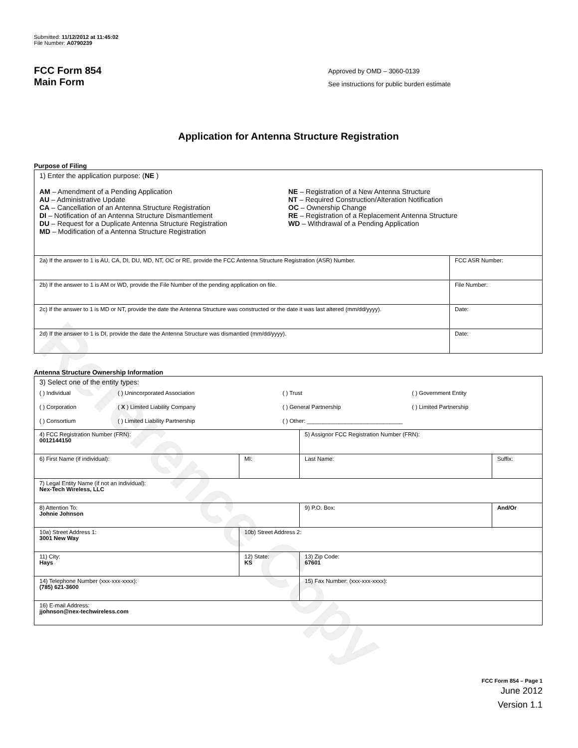Reference Copy
Submitted: 11/12/2012 at 11:45:02
File Number: A0790239
FCC Form 854
Main Form
Approved by OMD – 3060-0139
See instructions for public burden estimate
Application for Antenna Structure Registration
Purpose of Filing
| 1) Enter the application purpose: ( NE ) AM – Amendment of a Pending Application AU – Administrative Update CA – Cancellation of an Antenna Structure Registration DI – Notification of an Antenna Structure Dismantlement DU – Request for a Duplicate Antenna Structure Registration MD – Modification of a Antenna Structure Registration NE – Registration of a New Antenna Structure NT – Required Construction/Alteration Notification OC – Ownership Change RE – Registration of a Replacement Antenna Structure WD – Withdrawal of a Pending Application | |
| 2a) If the answer to 1 is AU, CA, DI, DU, MD, NT, OC or RE, provide the FCC Antenna Structure Registration (ASR) Number. | FCC ASR Number: |
| 2b) If the answer to 1 is AM or WD, provide the File Number of the pending application on file. | File Number: |
| 2c) If the answer to 1 is MD or NT, provide the date the Antenna Structure was constructed or the date it was last altered (mm/dd/yyyy). | Date: |
| 2d) If the answer to 1 is DI, provide the date the Antenna Structure was dismantled (mm/dd/yyyy). | Date: |
Antenna Structure Ownership Information
| 3) Select one of the entity types: / ( ) Individual / ( ) Unincorporated Association / ( ) Trust / ( ) Government Entity / / ( ) Corporation / ( X ) Limited Liability Company / ( ) General Partnership / ( ) Limited Partnership / / ( ) Consortium / ( ) Limited Liability Partnership / ( ) Other: ______________________________ / / | | | |
| 4) FCC Registration Number (FRN): 0012144150 | | 5) Assignor FCC Registration Number (FRN): | |
| 6) First Name (if individual): | MI: | Last Name: | Suffix: |
| 7) Legal Entity Name (if not an individual): Nex-Tech Wireless, LLC | | | |
| 8) Attention To: Johnie Johnson | | 9) P.O. Box: | And/Or |
| 10a) Street Address 1: 3001 New Way | 10b) Street Address 2: | | |
| 11) City: Hays | 12) State: KS | 13) Zip Code: 67601 | |
| 14) Telephone Number (xxx-xxx-xxxx): (785) 621-3600 | | 15) Fax Number: (xxx-xxx-xxxx): | |
| 16) E-mail Address: jjohnson@nex-techwireless.com | | | |
FCC Form 854 – Page 1
June 2012
Version 1.1